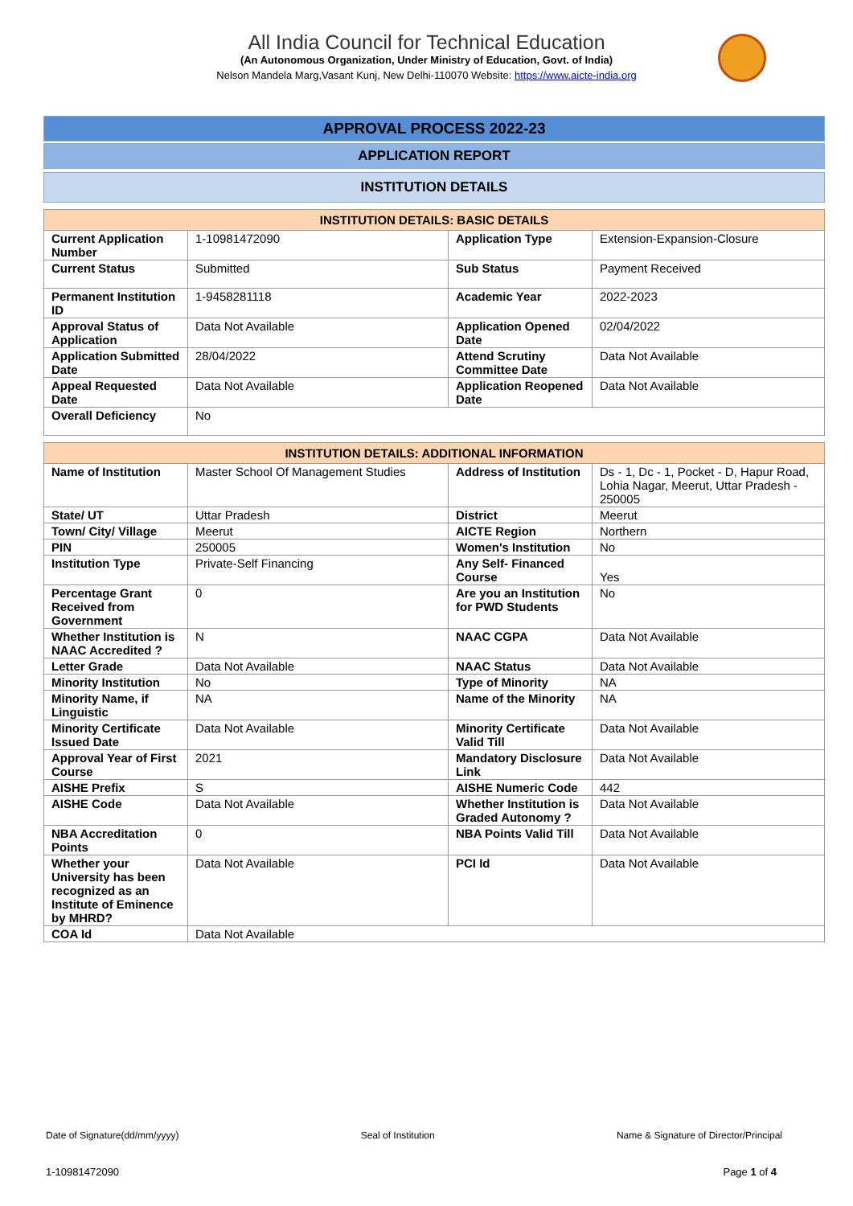All India Council for Technical Education
(An Autonomous Organization, Under Ministry of Education, Govt. of India)
Nelson Mandela Marg,Vasant Kunj, New Delhi-110070 Website: https://www.aicte-india.org
APPROVAL PROCESS 2022-23
APPLICATION REPORT
INSTITUTION DETAILS
| INSTITUTION DETAILS: BASIC DETAILS | | | |
| --- | --- | --- | --- |
| Current Application Number | 1-10981472090 | Application Type | Extension-Expansion-Closure |
| Current Status | Submitted | Sub Status | Payment Received |
| Permanent Institution ID | 1-9458281118 | Academic Year | 2022-2023 |
| Approval Status of Application | Data Not Available | Application Opened Date | 02/04/2022 |
| Application Submitted Date | 28/04/2022 | Attend Scrutiny Committee Date | Data Not Available |
| Appeal Requested Date | Data Not Available | Application Reopened Date | Data Not Available |
| Overall Deficiency | No | | |
| INSTITUTION DETAILS: ADDITIONAL INFORMATION | | | |
| --- | --- | --- | --- |
| Name of Institution | Master School Of Management Studies | Address of Institution | Ds - 1, Dc - 1, Pocket - D, Hapur Road, Lohia Nagar, Meerut, Uttar Pradesh - 250005 |
| State/ UT | Uttar Pradesh | District | Meerut |
| Town/ City/ Village | Meerut | AICTE Region | Northern |
| PIN | 250005 | Women's Institution | No |
| Institution Type | Private-Self Financing | Any Self- Financed Course | Yes |
| Percentage Grant Received from Government | 0 | Are you an Institution for PWD Students | No |
| Whether Institution is NAAC Accredited ? | N | NAAC CGPA | Data Not Available |
| Letter Grade | Data Not Available | NAAC Status | Data Not Available |
| Minority Institution | No | Type of Minority | NA |
| Minority Name, if Linguistic | NA | Name of the Minority | NA |
| Minority Certificate Issued Date | Data Not Available | Minority Certificate Valid Till | Data Not Available |
| Approval Year of First Course | 2021 | Mandatory Disclosure Link | Data Not Available |
| AISHE Prefix | S | AISHE Numeric Code | 442 |
| AISHE Code | Data Not Available | Whether Institution is Graded Autonomy ? | Data Not Available |
| NBA Accreditation Points | 0 | NBA Points Valid Till | Data Not Available |
| Whether your University has been recognized as an Institute of Eminence by MHRD? | Data Not Available | PCI Id | Data Not Available |
| COA Id | Data Not Available | | |
Date of Signature(dd/mm/yyyy) Seal of Institution Name & Signature of Director/Principal
1-10981472090 Page 1 of 4